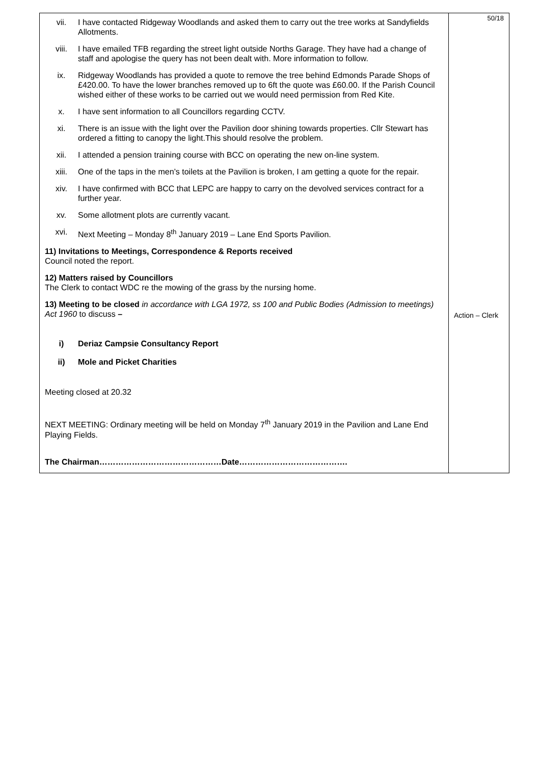| vii. I have contacted Ridgeway Woodlands and asked them to carry out the tree works at Sandyfields Allotments. viii. I have emailed TFB regarding the street light outside Norths Garage. They have had a change of staff and apologise the query has not been dealt with. More information to follow. ix. Ridgeway Woodlands has provided a quote to remove the tree behind Edmonds Parade Shops of £420.00. To have the lower branches removed up to 6ft the quote was £60.00. If the Parish Council wished either of these works to be carried out we would need permission from Red Kite. x. I have sent information to all Councillors regarding CCTV. xi. There is an issue with the light over the Pavilion door shining towards properties. Cllr Stewart has ordered a fitting to canopy the light.This should resolve the problem. xii. I attended a pension training course with BCC on operating the new on-line system. xiii. One of the taps in the men’s toilets at the Pavilion is broken, I am getting a quote for the repair. xiv. I have confirmed with BCC that LEPC are happy to carry on the devolved services contract for a further year. xv. Some allotment plots are currently vacant. xvi. Next Meeting – Monday 8<sup>th</sup> January 2019 – Lane End Sports Pavilion. 11) Invitations to Meetings, Correspondence & Reports received Council noted the report. 12) Matters raised by Councillors The Clerk to contact WDC re the mowing of the grass by the nursing home. 13) Meeting to be closed in accordance with LGA 1972, ss 100 and Public Bodies (Admission to meetings) Act 1960 to discuss – i) Deriaz Campsie Consultancy Report ii) Mole and Picket Charities Meeting closed at 20.32 NEXT MEETING: Ordinary meeting will be held on Monday 7<sup>th</sup> January 2019 in the Pavilion and Lane End Playing Fields. The Chairman………………………………………Date…………………………………. | 50/18 Action – Clerk |